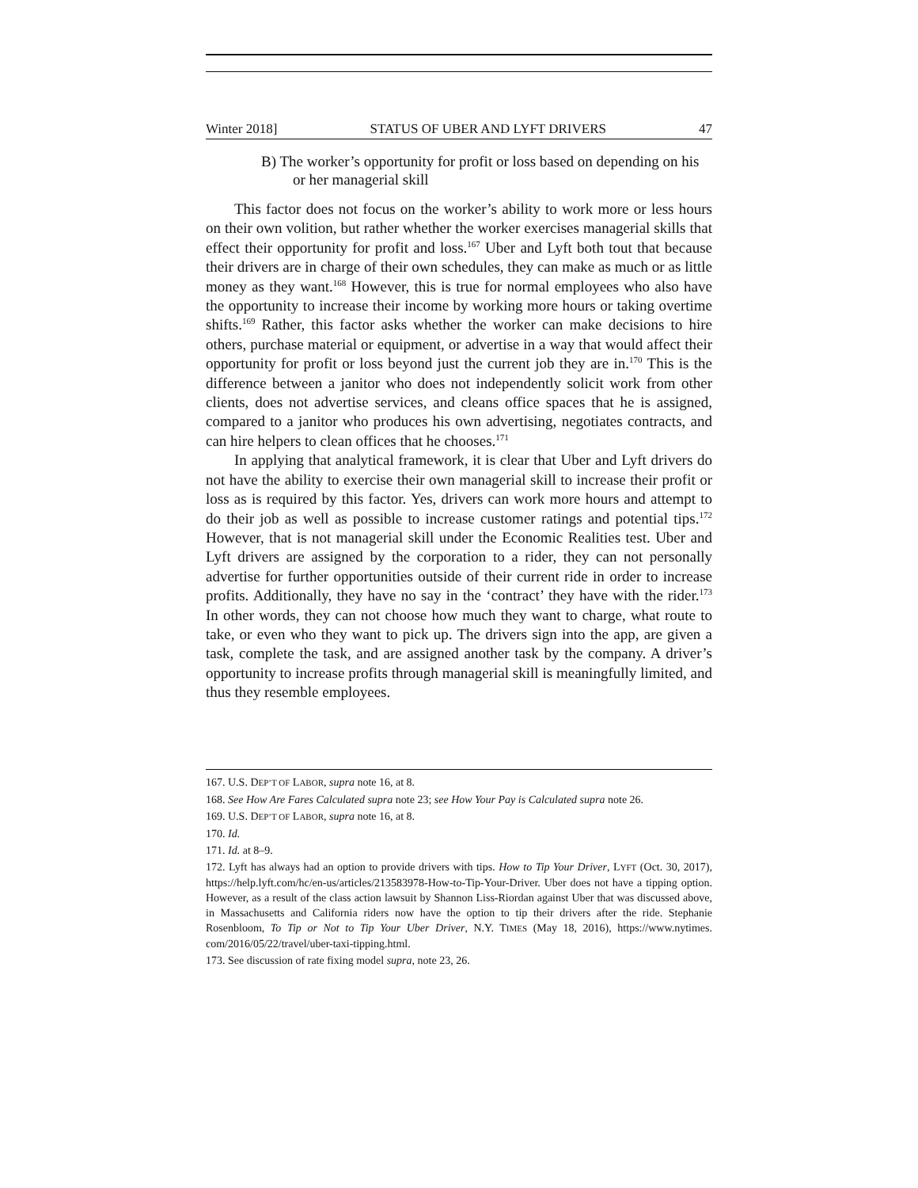Winter 2018] STATUS OF UBER AND LYFT DRIVERS 47
B) The worker’s opportunity for profit or loss based on depending on his or her managerial skill
This factor does not focus on the worker’s ability to work more or less hours on their own volition, but rather whether the worker exercises managerial skills that effect their opportunity for profit and loss.<sup>167</sup> Uber and Lyft both tout that because their drivers are in charge of their own schedules, they can make as much or as little money as they want.<sup>168</sup> However, this is true for normal employees who also have the opportunity to increase their income by working more hours or taking overtime shifts.<sup>169</sup> Rather, this factor asks whether the worker can make decisions to hire others, purchase material or equipment, or advertise in a way that would affect their opportunity for profit or loss beyond just the current job they are in.<sup>170</sup> This is the difference between a janitor who does not independently solicit work from other clients, does not advertise services, and cleans office spaces that he is assigned, compared to a janitor who produces his own advertising, negotiates contracts, and can hire helpers to clean offices that he chooses.<sup>171</sup>
In applying that analytical framework, it is clear that Uber and Lyft drivers do not have the ability to exercise their own managerial skill to increase their profit or loss as is required by this factor. Yes, drivers can work more hours and attempt to do their job as well as possible to increase customer ratings and potential tips.<sup>172</sup> However, that is not managerial skill under the Economic Realities test. Uber and Lyft drivers are assigned by the corporation to a rider, they can not personally advertise for further opportunities outside of their current ride in order to increase profits. Additionally, they have no say in the ‘contract’ they have with the rider.<sup>173</sup> In other words, they can not choose how much they want to charge, what route to take, or even who they want to pick up. The drivers sign into the app, are given a task, complete the task, and are assigned another task by the company. A driver’s opportunity to increase profits through managerial skill is meaningfully limited, and thus they resemble employees.
167. U.S. DEP’T OF LABOR, supra note 16, at 8.
168. See How Are Fares Calculated supra note 23; see How Your Pay is Calculated supra note 26.
169. U.S. DEP’T OF LABOR, supra note 16, at 8.
170. Id.
171. Id. at 8–9.
172. Lyft has always had an option to provide drivers with tips. How to Tip Your Driver, LYFT (Oct. 30, 2017), https://help.lyft.com/hc/en-us/articles/213583978-How-to-Tip-Your-Driver. Uber does not have a tipping option. However, as a result of the class action lawsuit by Shannon Liss-Riordan against Uber that was discussed above, in Massachusetts and California riders now have the option to tip their drivers after the ride. Stephanie Rosenbloom, To Tip or Not to Tip Your Uber Driver, N.Y. TIMES (May 18, 2016), https://www.nytimes. com/2016/05/22/travel/uber-taxi-tipping.html.
173. See discussion of rate fixing model supra, note 23, 26.